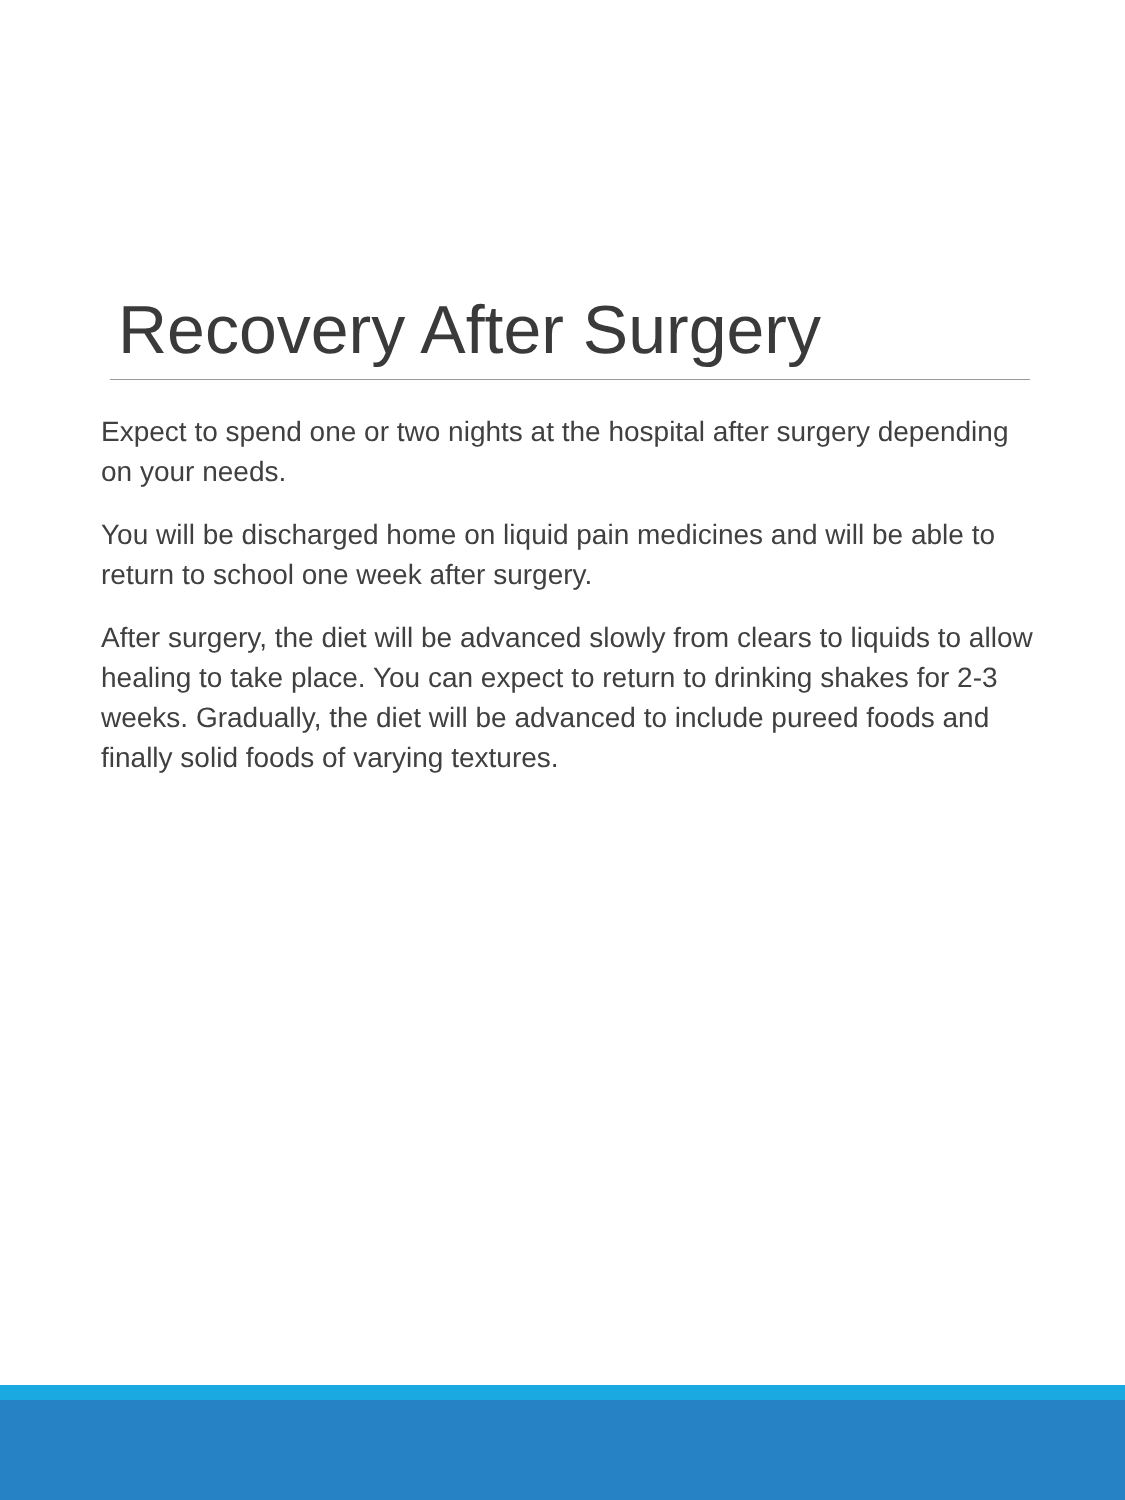Recovery After Surgery
Expect to spend one or two nights at the hospital after surgery depending on your needs.
You will be discharged home on liquid pain medicines and will be able to return to school one week after surgery.
After surgery, the diet will be advanced slowly from clears to liquids to allow healing to take place. You can expect to return to drinking shakes for 2-3 weeks. Gradually, the diet will be advanced to include pureed foods and finally solid foods of varying textures.